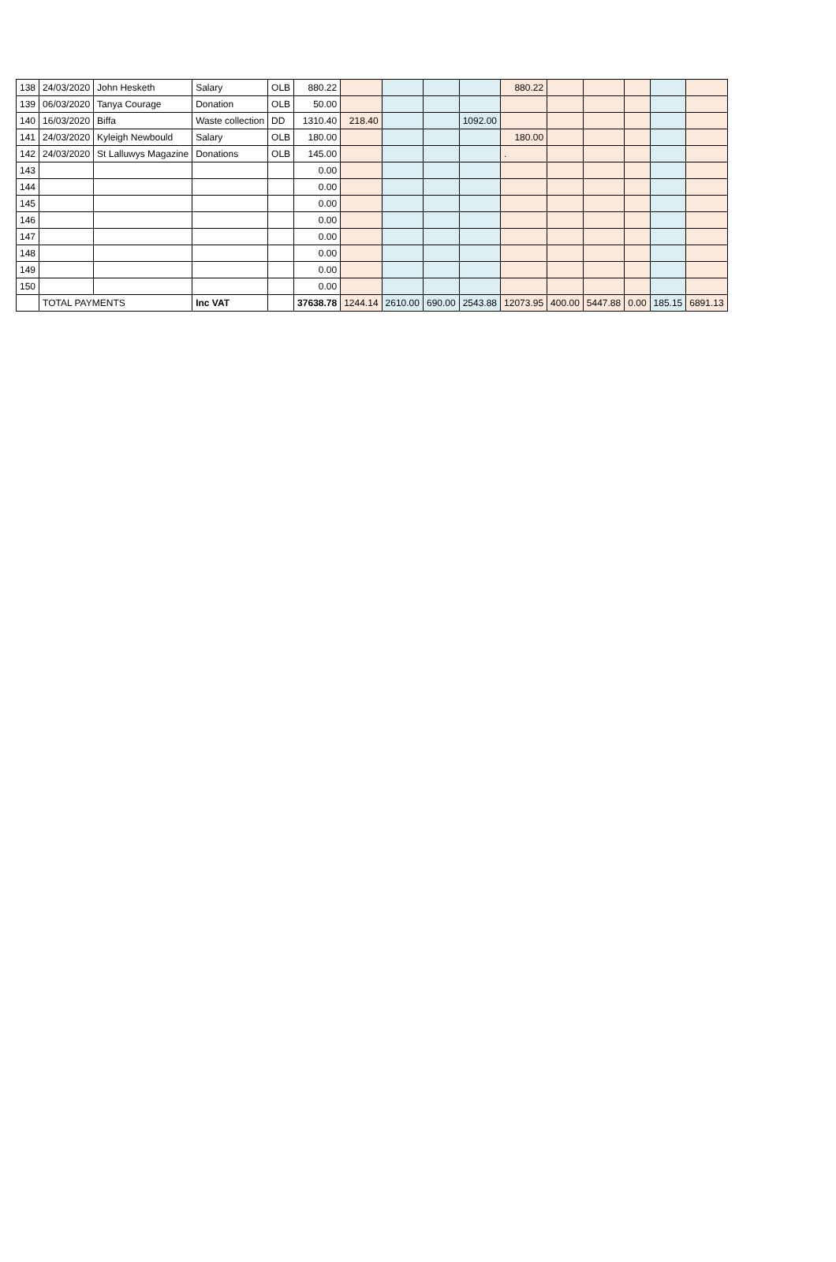| 138 | 24/03/2020 | John Hesketh | Salary | OLB | 880.22 | | | | | 880.22 | | | | | |
| 139 | 06/03/2020 | Tanya Courage | Donation | OLB | 50.00 | | | | | | | | | | |
| 140 | 16/03/2020 | Biffa | Waste collection | DD | 1310.40 | 218.40 | | | 1092.00 | | | | | | |
| 141 | 24/03/2020 | Kyleigh Newbould | Salary | OLB | 180.00 | | | | | 180.00 | | | | | |
| 142 | 24/03/2020 | St Lalluwys Magazine | Donations | OLB | 145.00 | | | | | . | | | | | |
| 143 | | | | | 0.00 | | | | | | | | | | |
| 144 | | | | | 0.00 | | | | | | | | | | |
| 145 | | | | | 0.00 | | | | | | | | | | |
| 146 | | | | | 0.00 | | | | | | | | | | |
| 147 | | | | | 0.00 | | | | | | | | | | |
| 148 | | | | | 0.00 | | | | | | | | | | |
| 149 | | | | | 0.00 | | | | | | | | | | |
| 150 | | | | | 0.00 | | | | | | | | | | |
| | TOTAL PAYMENTS | | Inc VAT | | 37638.78 | 1244.14 | 2610.00 | 690.00 | 2543.88 | 12073.95 | 400.00 | 5447.88 | 0.00 | 185.15 | 6891.13 |